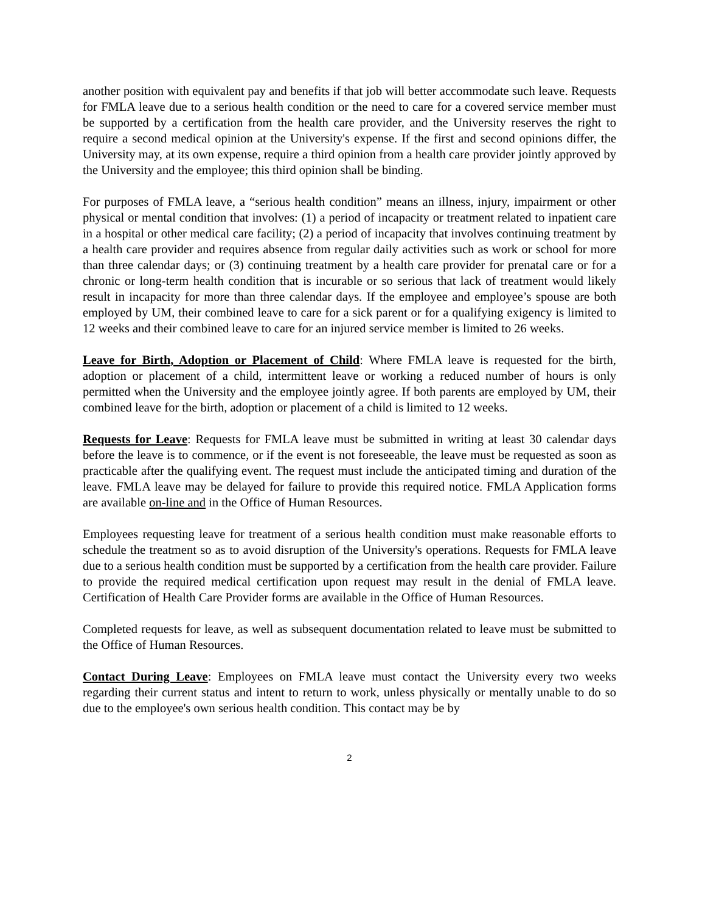another position with equivalent pay and benefits if that job will better accommodate such leave. Requests for FMLA leave due to a serious health condition or the need to care for a covered service member must be supported by a certification from the health care provider, and the University reserves the right to require a second medical opinion at the University's expense. If the first and second opinions differ, the University may, at its own expense, require a third opinion from a health care provider jointly approved by the University and the employee; this third opinion shall be binding.
For purposes of FMLA leave, a “serious health condition” means an illness, injury, impairment or other physical or mental condition that involves: (1) a period of incapacity or treatment related to inpatient care in a hospital or other medical care facility; (2) a period of incapacity that involves continuing treatment by a health care provider and requires absence from regular daily activities such as work or school for more than three calendar days; or (3) continuing treatment by a health care provider for prenatal care or for a chronic or long-term health condition that is incurable or so serious that lack of treatment would likely result in incapacity for more than three calendar days. If the employee and employee’s spouse are both employed by UM, their combined leave to care for a sick parent or for a qualifying exigency is limited to 12 weeks and their combined leave to care for an injured service member is limited to 26 weeks.
Leave for Birth, Adoption or Placement of Child: Where FMLA leave is requested for the birth, adoption or placement of a child, intermittent leave or working a reduced number of hours is only permitted when the University and the employee jointly agree. If both parents are employed by UM, their combined leave for the birth, adoption or placement of a child is limited to 12 weeks.
Requests for Leave: Requests for FMLA leave must be submitted in writing at least 30 calendar days before the leave is to commence, or if the event is not foreseeable, the leave must be requested as soon as practicable after the qualifying event. The request must include the anticipated timing and duration of the leave. FMLA leave may be delayed for failure to provide this required notice. FMLA Application forms are available on-line and in the Office of Human Resources.
Employees requesting leave for treatment of a serious health condition must make reasonable efforts to schedule the treatment so as to avoid disruption of the University's operations. Requests for FMLA leave due to a serious health condition must be supported by a certification from the health care provider. Failure to provide the required medical certification upon request may result in the denial of FMLA leave. Certification of Health Care Provider forms are available in the Office of Human Resources.
Completed requests for leave, as well as subsequent documentation related to leave must be submitted to the Office of Human Resources.
Contact During Leave: Employees on FMLA leave must contact the University every two weeks regarding their current status and intent to return to work, unless physically or mentally unable to do so due to the employee's own serious health condition. This contact may be by
2